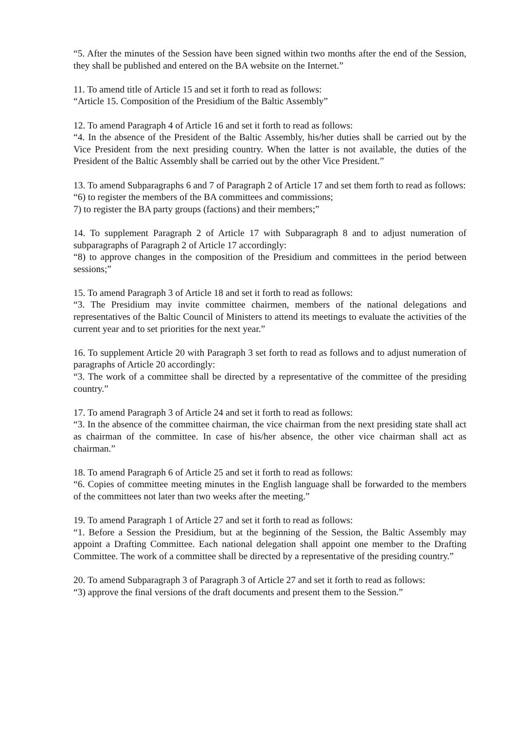“5. After the minutes of the Session have been signed within two months after the end of the Session, they shall be published and entered on the BA website on the Internet.”
11. To amend title of Article 15 and set it forth to read as follows:
“Article 15. Composition of the Presidium of the Baltic Assembly”
12. To amend Paragraph 4 of Article 16 and set it forth to read as follows:
“4. In the absence of the President of the Baltic Assembly, his/her duties shall be carried out by the Vice President from the next presiding country. When the latter is not available, the duties of the President of the Baltic Assembly shall be carried out by the other Vice President.”
13. To amend Subparagraphs 6 and 7 of Paragraph 2 of Article 17 and set them forth to read as follows:
“6) to register the members of the BA committees and commissions;
7) to register the BA party groups (factions) and their members;”
14. To supplement Paragraph 2 of Article 17 with Subparagraph 8 and to adjust numeration of subparagraphs of Paragraph 2 of Article 17 accordingly:
“8) to approve changes in the composition of the Presidium and committees in the period between sessions;”
15. To amend Paragraph 3 of Article 18 and set it forth to read as follows:
“3. The Presidium may invite committee chairmen, members of the national delegations and representatives of the Baltic Council of Ministers to attend its meetings to evaluate the activities of the current year and to set priorities for the next year.”
16. To supplement Article 20 with Paragraph 3 set forth to read as follows and to adjust numeration of paragraphs of Article 20 accordingly:
“3. The work of a committee shall be directed by a representative of the committee of the presiding country.”
17. To amend Paragraph 3 of Article 24 and set it forth to read as follows:
“3. In the absence of the committee chairman, the vice chairman from the next presiding state shall act as chairman of the committee. In case of his/her absence, the other vice chairman shall act as chairman.”
18. To amend Paragraph 6 of Article 25 and set it forth to read as follows:
“6. Copies of committee meeting minutes in the English language shall be forwarded to the members of the committees not later than two weeks after the meeting.”
19. To amend Paragraph 1 of Article 27 and set it forth to read as follows:
“1. Before a Session the Presidium, but at the beginning of the Session, the Baltic Assembly may appoint a Drafting Committee. Each national delegation shall appoint one member to the Drafting Committee. The work of a committee shall be directed by a representative of the presiding country.”
20. To amend Subparagraph 3 of Paragraph 3 of Article 27 and set it forth to read as follows:
“3) approve the final versions of the draft documents and present them to the Session.”